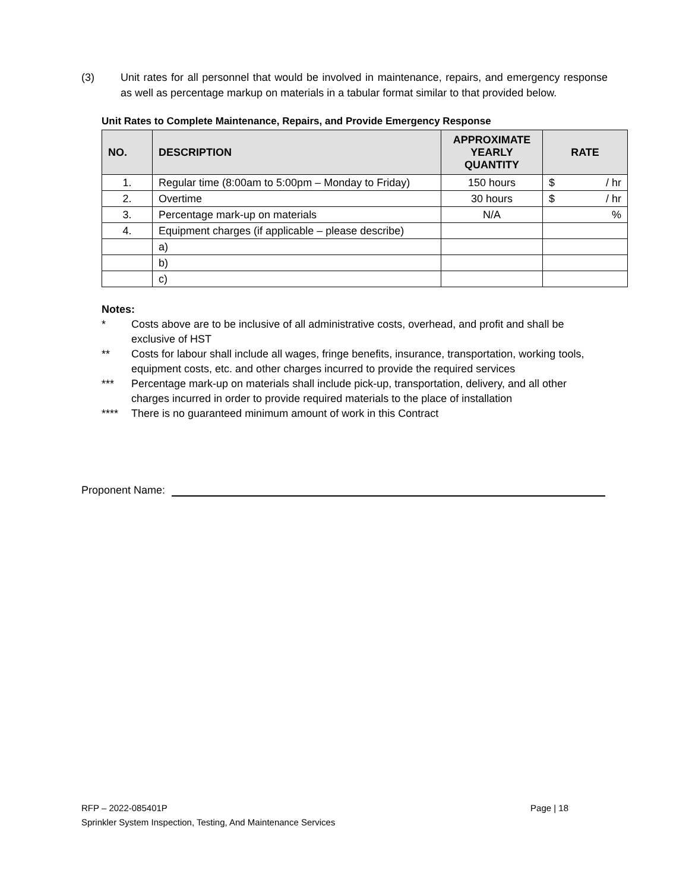(3) Unit rates for all personnel that would be involved in maintenance, repairs, and emergency response as well as percentage markup on materials in a tabular format similar to that provided below.
Unit Rates to Complete Maintenance, Repairs, and Provide Emergency Response
| NO. | DESCRIPTION | APPROXIMATE YEARLY QUANTITY | RATE |
| --- | --- | --- | --- |
| 1. | Regular time (8:00am to 5:00pm – Monday to Friday) | 150 hours | $ / hr |
| 2. | Overtime | 30 hours | $ / hr |
| 3. | Percentage mark-up on materials | N/A | % |
| 4. | Equipment charges (if applicable – please describe) | | |
| | a) | | |
| | b) | | |
| | c) | | |
Notes:
* Costs above are to be inclusive of all administrative costs, overhead, and profit and shall be exclusive of HST
** Costs for labour shall include all wages, fringe benefits, insurance, transportation, working tools, equipment costs, etc. and other charges incurred to provide the required services
*** Percentage mark-up on materials shall include pick-up, transportation, delivery, and all other charges incurred in order to provide required materials to the place of installation
**** There is no guaranteed minimum amount of work in this Contract
Proponent Name:
RFP – 2022-085401P Page | 18
Sprinkler System Inspection, Testing, And Maintenance Services